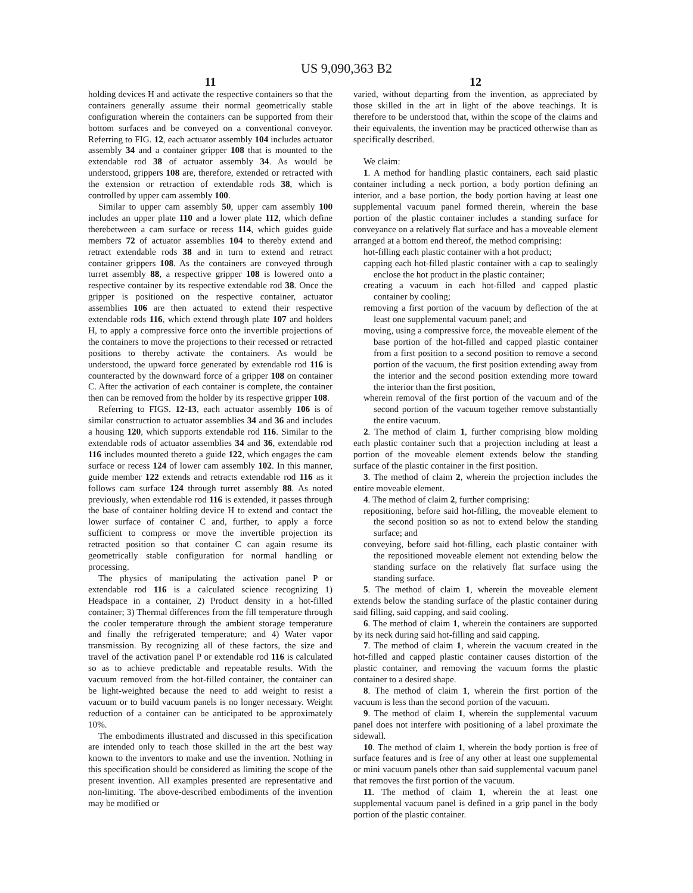US 9,090,363 B2
11
holding devices H and activate the respective containers so that the containers generally assume their normal geometrically stable configuration wherein the containers can be supported from their bottom surfaces and be conveyed on a conventional conveyor. Referring to FIG. 12, each actuator assembly 104 includes actuator assembly 34 and a container gripper 108 that is mounted to the extendable rod 38 of actuator assembly 34. As would be understood, grippers 108 are, therefore, extended or retracted with the extension or retraction of extendable rods 38, which is controlled by upper cam assembly 100.
Similar to upper cam assembly 50, upper cam assembly 100 includes an upper plate 110 and a lower plate 112, which define therebetween a cam surface or recess 114, which guides guide members 72 of actuator assemblies 104 to thereby extend and retract extendable rods 38 and in turn to extend and retract container grippers 108. As the containers are conveyed through turret assembly 88, a respective gripper 108 is lowered onto a respective container by its respective extendable rod 38. Once the gripper is positioned on the respective container, actuator assemblies 106 are then actuated to extend their respective extendable rods 116, which extend through plate 107 and holders H, to apply a compressive force onto the invertible projections of the containers to move the projections to their recessed or retracted positions to thereby activate the containers. As would be understood, the upward force generated by extendable rod 116 is counteracted by the downward force of a gripper 108 on container C. After the activation of each container is complete, the container then can be removed from the holder by its respective gripper 108.
Referring to FIGS. 12-13, each actuator assembly 106 is of similar construction to actuator assemblies 34 and 36 and includes a housing 120, which supports extendable rod 116. Similar to the extendable rods of actuator assemblies 34 and 36, extendable rod 116 includes mounted thereto a guide 122, which engages the cam surface or recess 124 of lower cam assembly 102. In this manner, guide member 122 extends and retracts extendable rod 116 as it follows cam surface 124 through turret assembly 88. As noted previously, when extendable rod 116 is extended, it passes through the base of container holding device H to extend and contact the lower surface of container C and, further, to apply a force sufficient to compress or move the invertible projection its retracted position so that container C can again resume its geometrically stable configuration for normal handling or processing.
The physics of manipulating the activation panel P or extendable rod 116 is a calculated science recognizing 1) Headspace in a container, 2) Product density in a hot-filled container; 3) Thermal differences from the fill temperature through the cooler temperature through the ambient storage temperature and finally the refrigerated temperature; and 4) Water vapor transmission. By recognizing all of these factors, the size and travel of the activation panel P or extendable rod 116 is calculated so as to achieve predictable and repeatable results. With the vacuum removed from the hot-filled container, the container can be light-weighted because the need to add weight to resist a vacuum or to build vacuum panels is no longer necessary. Weight reduction of a container can be anticipated to be approximately 10%.
The embodiments illustrated and discussed in this specification are intended only to teach those skilled in the art the best way known to the inventors to make and use the invention. Nothing in this specification should be considered as limiting the scope of the present invention. All examples presented are representative and non-limiting. The above-described embodiments of the invention may be modified or
12
varied, without departing from the invention, as appreciated by those skilled in the art in light of the above teachings. It is therefore to be understood that, within the scope of the claims and their equivalents, the invention may be practiced otherwise than as specifically described.
We claim:
1. A method for handling plastic containers, each said plastic container including a neck portion, a body portion defining an interior, and a base portion, the body portion having at least one supplemental vacuum panel formed therein, wherein the base portion of the plastic container includes a standing surface for conveyance on a relatively flat surface and has a moveable element arranged at a bottom end thereof, the method comprising:
hot-filling each plastic container with a hot product;
capping each hot-filled plastic container with a cap to sealingly enclose the hot product in the plastic container;
creating a vacuum in each hot-filled and capped plastic container by cooling;
removing a first portion of the vacuum by deflection of the at least one supplemental vacuum panel; and
moving, using a compressive force, the moveable element of the base portion of the hot-filled and capped plastic container from a first position to a second position to remove a second portion of the vacuum, the first position extending away from the interior and the second position extending more toward the interior than the first position,
wherein removal of the first portion of the vacuum and of the second portion of the vacuum together remove substantially the entire vacuum.
2. The method of claim 1, further comprising blow molding each plastic container such that a projection including at least a portion of the moveable element extends below the standing surface of the plastic container in the first position.
3. The method of claim 2, wherein the projection includes the entire moveable element.
4. The method of claim 2, further comprising:
repositioning, before said hot-filling, the moveable element to the second position so as not to extend below the standing surface; and
conveying, before said hot-filling, each plastic container with the repositioned moveable element not extending below the standing surface on the relatively flat surface using the standing surface.
5. The method of claim 1, wherein the moveable element extends below the standing surface of the plastic container during said filling, said capping, and said cooling.
6. The method of claim 1, wherein the containers are supported by its neck during said hot-filling and said capping.
7. The method of claim 1, wherein the vacuum created in the hot-filled and capped plastic container causes distortion of the plastic container, and removing the vacuum forms the plastic container to a desired shape.
8. The method of claim 1, wherein the first portion of the vacuum is less than the second portion of the vacuum.
9. The method of claim 1, wherein the supplemental vacuum panel does not interfere with positioning of a label proximate the sidewall.
10. The method of claim 1, wherein the body portion is free of surface features and is free of any other at least one supplemental or mini vacuum panels other than said supplemental vacuum panel that removes the first portion of the vacuum.
11. The method of claim 1, wherein the at least one supplemental vacuum panel is defined in a grip panel in the body portion of the plastic container.